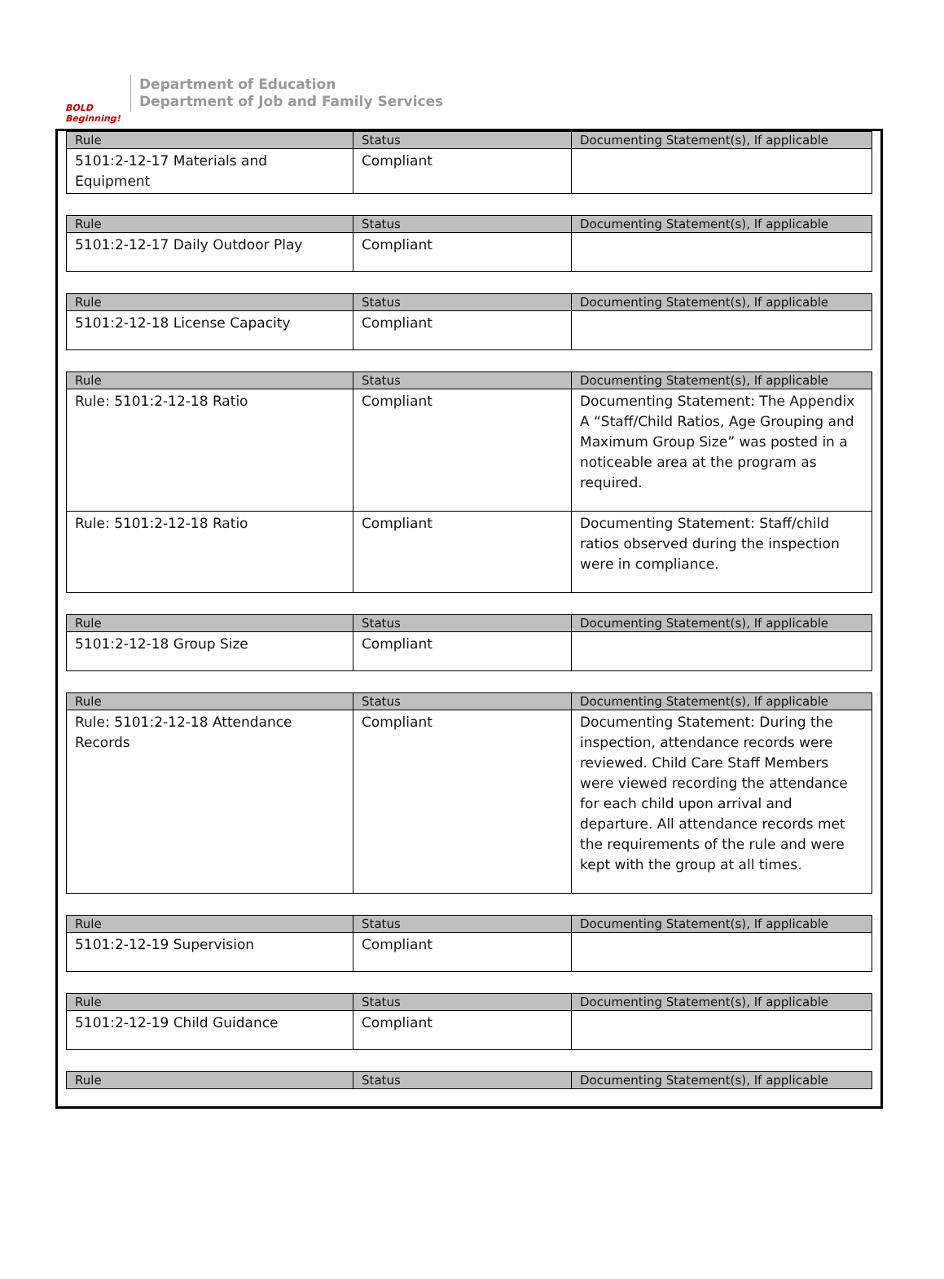BOLD Beginning!
Department of Education
Department of Job and Family Services
| Rule | Status | Documenting Statement(s), If applicable |
| --- | --- | --- |
| 5101:2-12-17 Materials and Equipment | Compliant | |
| Rule | Status | Documenting Statement(s), If applicable |
| --- | --- | --- |
| 5101:2-12-17 Daily Outdoor Play | Compliant | |
| Rule | Status | Documenting Statement(s), If applicable |
| --- | --- | --- |
| 5101:2-12-18 License Capacity | Compliant | |
| Rule | Status | Documenting Statement(s), If applicable |
| --- | --- | --- |
| Rule: 5101:2-12-18 Ratio | Compliant | Documenting Statement: The Appendix A “Staff/Child Ratios, Age Grouping and Maximum Group Size” was posted in a noticeable area at the program as required. |
| Rule: 5101:2-12-18 Ratio | Compliant | Documenting Statement: Staff/child ratios observed during the inspection were in compliance. |
| Rule | Status | Documenting Statement(s), If applicable |
| --- | --- | --- |
| 5101:2-12-18 Group Size | Compliant | |
| Rule | Status | Documenting Statement(s), If applicable |
| --- | --- | --- |
| Rule: 5101:2-12-18 Attendance Records | Compliant | Documenting Statement: During the inspection, attendance records were reviewed. Child Care Staff Members were viewed recording the attendance for each child upon arrival and departure. All attendance records met the requirements of the rule and were kept with the group at all times. |
| Rule | Status | Documenting Statement(s), If applicable |
| --- | --- | --- |
| 5101:2-12-19 Supervision | Compliant | |
| Rule | Status | Documenting Statement(s), If applicable |
| --- | --- | --- |
| 5101:2-12-19 Child Guidance | Compliant | |
| Rule | Status | Documenting Statement(s), If applicable |
| --- | --- | --- |